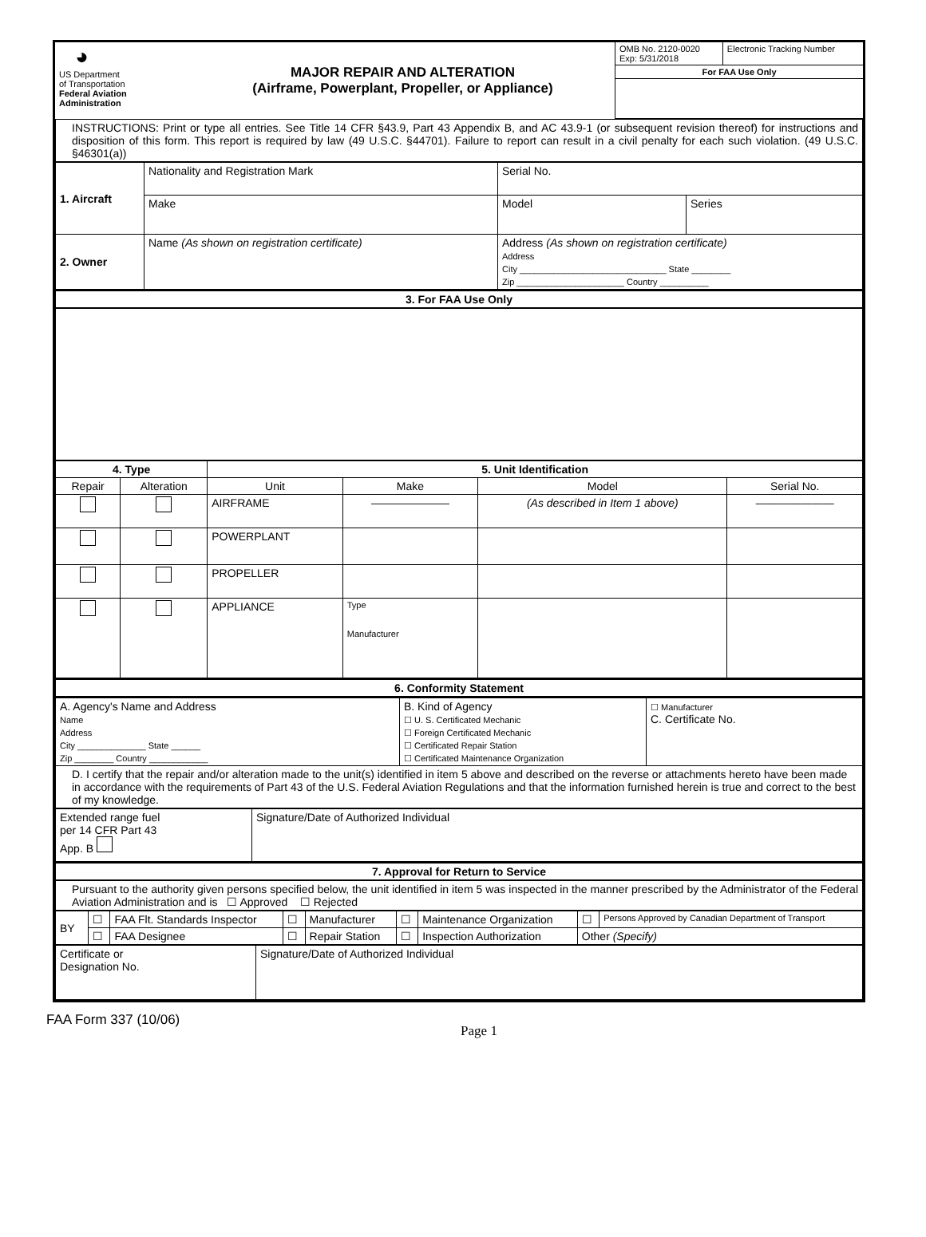| ◕ US Department of Transportation Federal Aviation Administration | MAJOR REPAIR AND ALTERATION (Airframe, Powerplant, Propeller, or Appliance) | / OMB No. 2120-0020 Exp: 5/31/2018 / Electronic Tracking Number / / For FAA Use Only / / |
| INSTRUCTIONS: Print or type all entries. See Title 14 CFR §43.9, Part 43 Appendix B, and AC 43.9-1 (or subsequent revision thereof) for instructions and disposition of this form. This report is required by law (49 U.S.C. §44701). Failure to report can result in a civil penalty for each such violation. (49 U.S.C. §46301(a)) |
| 1. Aircraft | Nationality and Registration Mark | Serial No. | |
| | Make | Model | Series |
| 2. Owner | Name (As shown on registration certificate) | Address (As shown on registration certificate) Address City ______________________________ State ________ Zip ______________________ Country __________ | |
| 3. For FAA Use Only |
| 4. Type | | 5. Unit Identification | | | |
| --- | --- | --- | --- | --- | --- |
| Repair | Alteration | Unit | Make | Model | Serial No. |
| | | AIRFRAME | ――――――― | (As described in Item 1 above) | ――――――― |
| | | POWERPLANT | | | |
| | | PROPELLER | | | |
| | | APPLIANCE | Type Manufacturer | | |
| 6. Conformity Statement |
| A. Agency's Name and Address Name Address City ______________ State ______ Zip ________ Country ____________ | B. Kind of Agency ☐ U. S. Certificated Mechanic ☐ Foreign Certificated Mechanic ☐ Certificated Repair Station ☐ Certificated Maintenance Organization | ☐ Manufacturer C. Certificate No. |
| D. I certify that the repair and/or alteration made to the unit(s) identified in item 5 above and described on the reverse or attachments hereto have been made in accordance with the requirements of Part 43 of the U.S. Federal Aviation Regulations and that the information furnished herein is true and correct to the best of my knowledge. | | |
| Extended range fuel per 14 CFR Part 43 App. B | Signature/Date of Authorized Individual |
| 7. Approval for Return to Service |
| Pursuant to the authority given persons specified below, the unit identified in item 5 was inspected in the manner prescribed by the Administrator of the Federal Aviation Administration and is ☐ Approved ☐ Rejected |
| BY | ☐ | FAA Flt. Standards Inspector | ☐ | Manufacturer | ☐ | Maintenance Organization | ☐ | Persons Approved by Canadian Department of Transport |
| | ☐ | FAA Designee | ☐ | Repair Station | ☐ | Inspection Authorization | Other (Specify) | |
| Certificate or Designation No. | Signature/Date of Authorized Individual |
FAA Form 337 (10/06)
Page 1